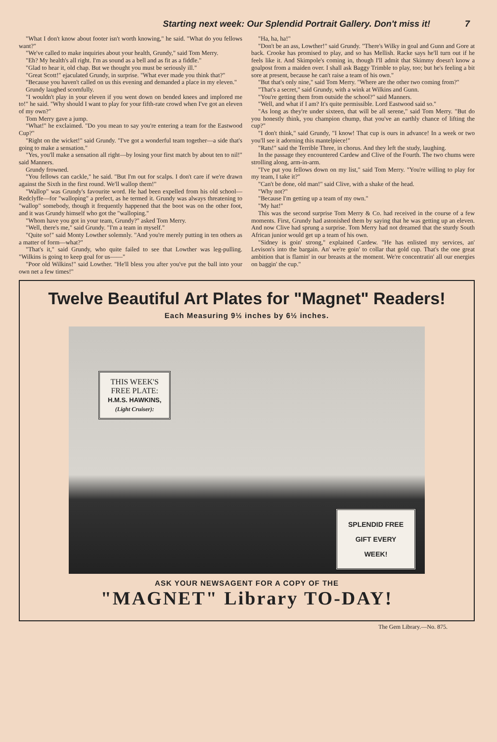Starting next week: Our Splendid Portrait Gallery. Don't miss it! 7
"What I don't know about footer isn't worth knowing," he said. "What do you fellows want?"
"We've called to make inquiries about your health, Grundy," said Tom Merry.
"Eh? My health's all right. I'm as sound as a bell and as fit as a fiddle."
"Glad to hear it, old chap. But we thought you must be seriously ill."
"Great Scott!" ejaculated Grundy, in surprise. "What ever made you think that?"
"Because you haven't called on us this evening and demanded a place in my eleven."
Grundy laughed scornfully.
"I wouldn't play in your eleven if you went down on bended knees and implored me to!" he said. "Why should I want to play for your fifth-rate crowd when I've got an eleven of my own?"
Tom Merry gave a jump.
"What!" he exclaimed. "Do you mean to say you're entering a team for the Eastwood Cup?"
"Right on the wicket!" said Grundy. "I've got a wonderful team together—a side that's going to make a sensation."
"Yes, you'll make a sensation all right—by losing your first match by about ten to nil!" said Manners.
Grundy frowned.
"You fellows can cackle," he said. "But I'm out for scalps. I don't care if we're drawn against the Sixth in the first round. We'll wallop them!"
"Wallop" was Grundy's favourite word. He had been expelled from his old school—Redclyffe—for "walloping" a prefect, as he termed it. Grundy was always threatening to "wallop" somebody, though it frequently happened that the boot was on the other foot, and it was Grundy himself who got the "walloping."
"Whom have you got in your team, Grundy?" asked Tom Merry.
"Well, there's me," said Grundy. "I'm a team in myself."
"Quite so!" said Monty Lowther solemnly. "And you're merely putting in ten others as a matter of form—what?"
"That's it," said Grundy, who quite failed to see that Lowther was leg-pulling. "Wilkins is going to keep goal for us——"
"Poor old Wilkins!" said Lowther. "He'll bless you after you've put the ball into your own net a few times!"
"Ha, ha, ha!"
"Don't be an ass, Lowther!" said Grundy. "There's Wilky in goal and Gunn and Gore at back. Crooke has promised to play, and so has Mellish. Racke says he'll turn out if he feels like it. And Skimpole's coming in, though I'll admit that Skimmy doesn't know a goalpost from a maiden over. I shall ask Baggy Trimble to play, too; but he's feeling a bit sore at present, because he can't raise a team of his own."
"But that's only nine," said Tom Merry. "Where are the other two coming from?"
"That's a secret," said Grundy, with a wink at Wilkins and Gunn.
"You're getting them from outside the school?" said Manners.
"Well, and what if I am? It's quite permissible. Lord Eastwood said so."
"As long as they're under sixteen, that will be all serene," said Tom Merry. "But do you honestly think, you champion chump, that you've an earthly chance of lifting the cup?"
"I don't think," said Grundy, "I know! That cup is ours in advance! In a week or two you'll see it adorning this mantelpiece!"
"Rats!" said the Terrible Three, in chorus. And they left the study, laughing.
In the passage they encountered Cardew and Clive of the Fourth. The two chums were strolling along, arm-in-arm.
"I've put you fellows down on my list," said Tom Merry. "You're willing to play for my team, I take it?"
"Can't be done, old man!" said Clive, with a shake of the head.
"Why not?"
"Because I'm getting up a team of my own."
"My hat!"
This was the second surprise Tom Merry & Co. had received in the course of a few moments. First, Grundy had astonished them by saying that he was getting up an eleven. And now Clive had sprung a surprise. Tom Merry had not dreamed that the sturdy South African junior would get up a team of his own.
"Sidney is goin' strong," explained Cardew. "He has enlisted my services, an' Levison's into the bargain. An' we're goin' to collar that gold cup. That's the one great ambition that is flamin' in our breasts at the moment. We're concentratin' all our energies on baggin' the cup."
Twelve Beautiful Art Plates for "Magnet" Readers!
Each Measuring 9½ inches by 6½ inches.
THIS WEEK'S
FREE PLATE:
H.M.S. HAWKINS,
(Light Cruiser):
SPLENDID FREE
GIFT EVERY
WEEK!
ASK YOUR NEWSAGENT FOR A COPY OF THE
"MAGNET" Library TO-DAY!
The Gem Library.—No. 875.